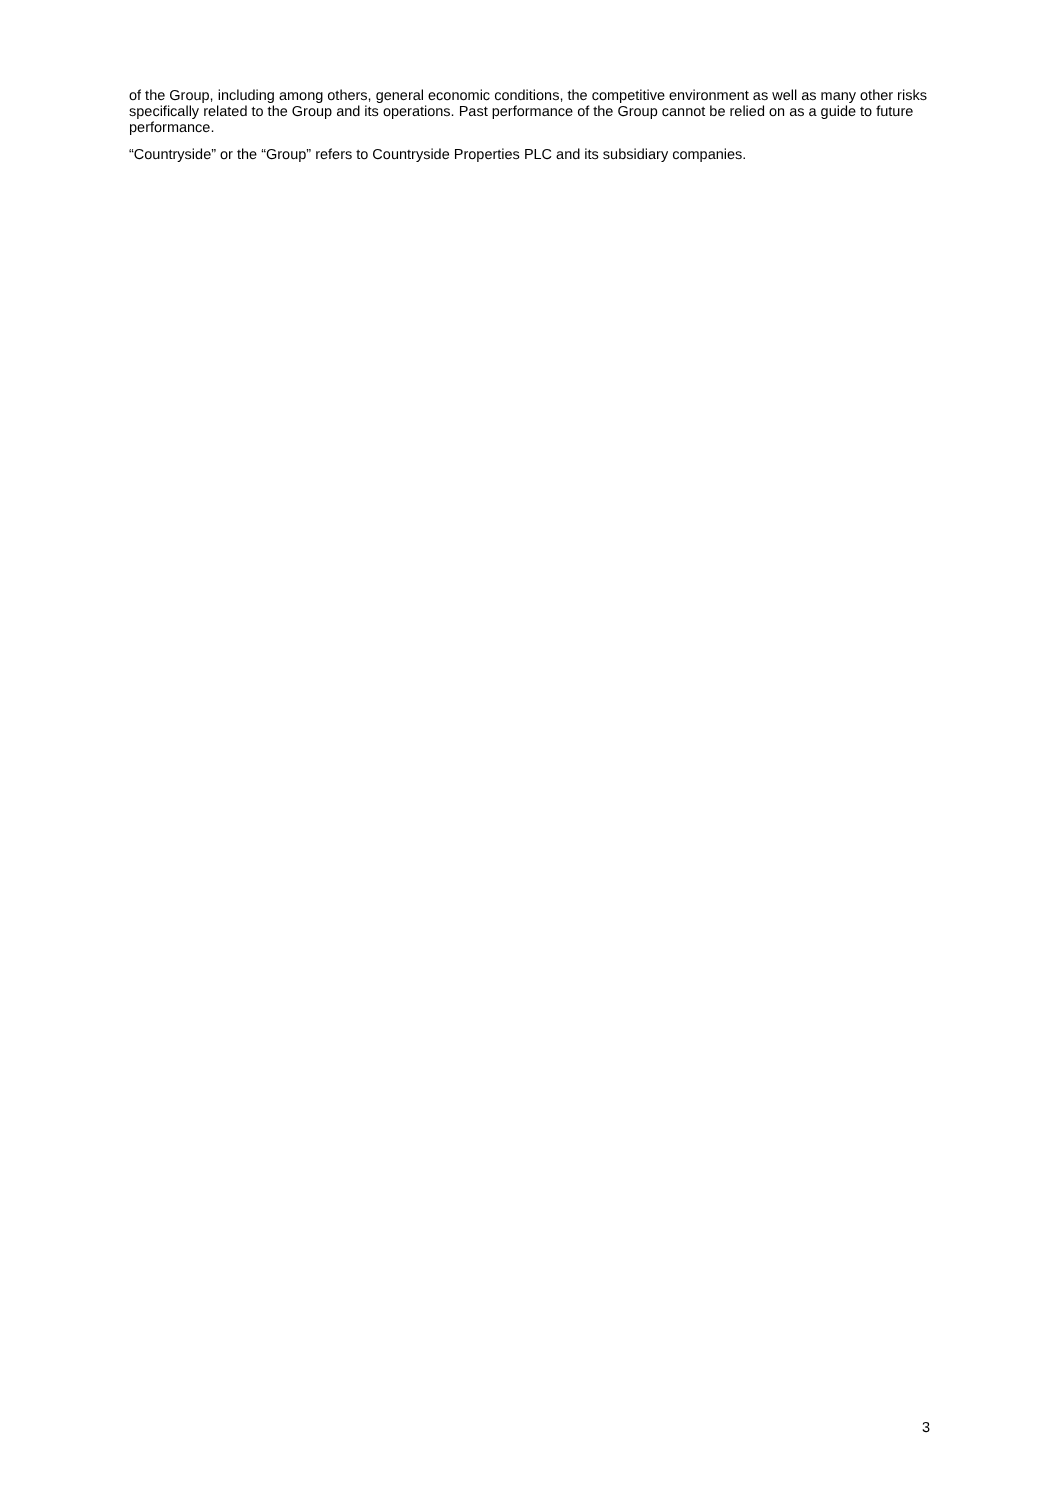of the Group, including among others, general economic conditions, the competitive environment as well as many other risks specifically related to the Group and its operations. Past performance of the Group cannot be relied on as a guide to future performance.
“Countryside” or the “Group” refers to Countryside Properties PLC and its subsidiary companies.
3